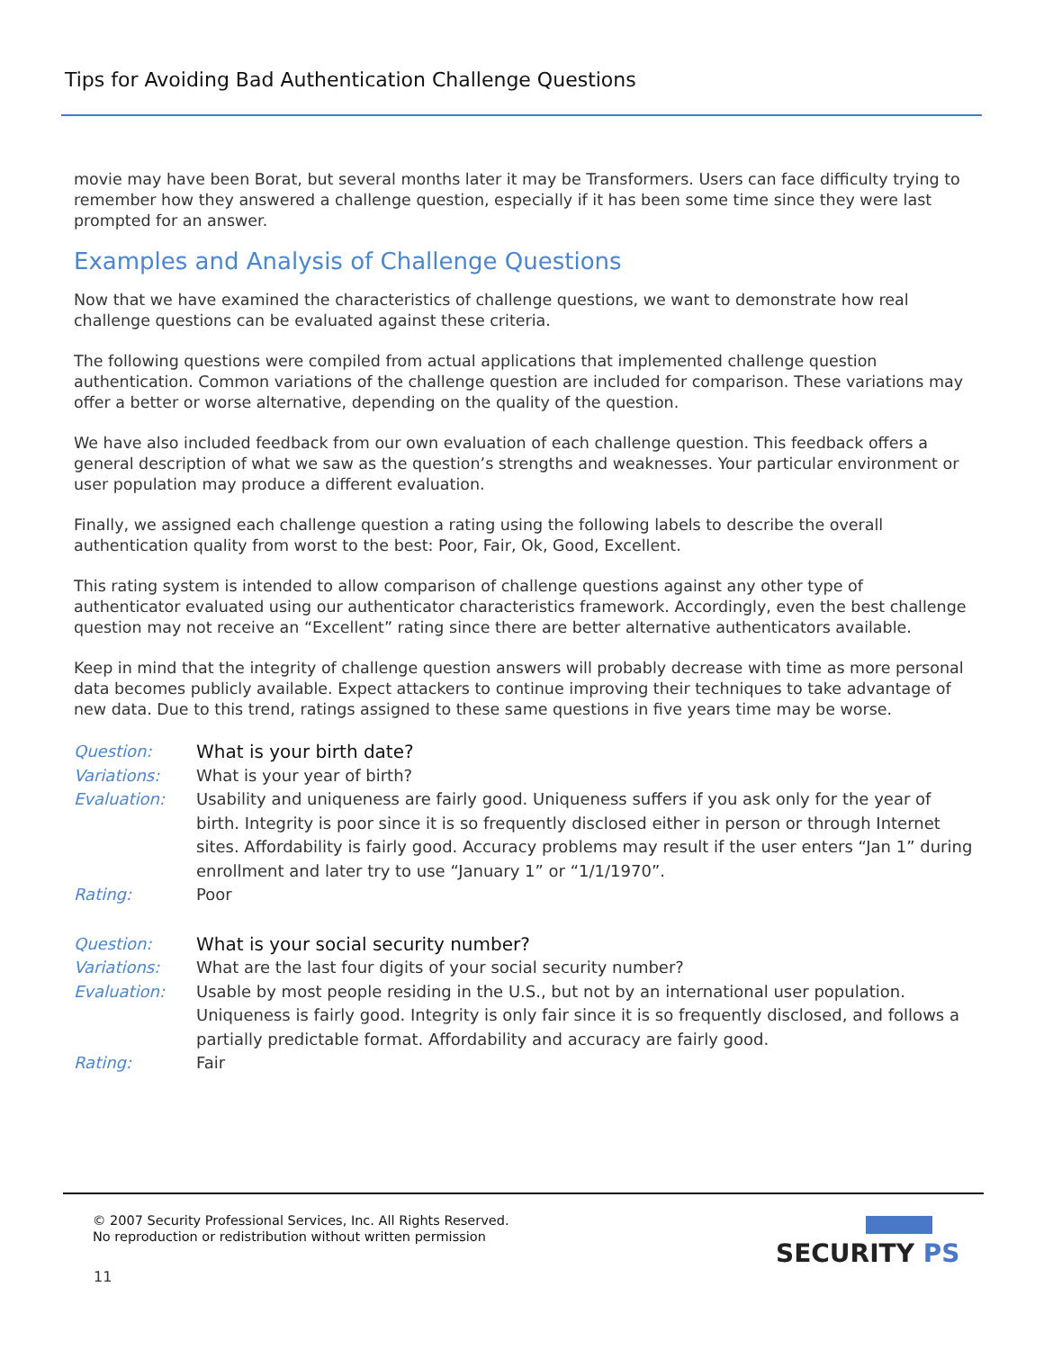Tips for Avoiding Bad Authentication Challenge Questions
movie may have been Borat, but several months later it may be Transformers. Users can face difficulty trying to remember how they answered a challenge question, especially if it has been some time since they were last prompted for an answer.
Examples and Analysis of Challenge Questions
Now that we have examined the characteristics of challenge questions, we want to demonstrate how real challenge questions can be evaluated against these criteria.
The following questions were compiled from actual applications that implemented challenge question authentication. Common variations of the challenge question are included for comparison. These variations may offer a better or worse alternative, depending on the quality of the question.
We have also included feedback from our own evaluation of each challenge question. This feedback offers a general description of what we saw as the question’s strengths and weaknesses. Your particular environment or user population may produce a different evaluation.
Finally, we assigned each challenge question a rating using the following labels to describe the overall authentication quality from worst to the best: Poor, Fair, Ok, Good, Excellent.
This rating system is intended to allow comparison of challenge questions against any other type of authenticator evaluated using our authenticator characteristics framework. Accordingly, even the best challenge question may not receive an “Excellent” rating since there are better alternative authenticators available.
Keep in mind that the integrity of challenge question answers will probably decrease with time as more personal data becomes publicly available. Expect attackers to continue improving their techniques to take advantage of new data. Due to this trend, ratings assigned to these same questions in five years time may be worse.
| Question: | What is your birth date? |
| Variations: | What is your year of birth? |
| Evaluation: | Usability and uniqueness are fairly good. Uniqueness suffers if you ask only for the year of birth. Integrity is poor since it is so frequently disclosed either in person or through Internet sites. Affordability is fairly good. Accuracy problems may result if the user enters “Jan 1” during enrollment and later try to use “January 1” or “1/1/1970”. |
| Rating: | Poor |
| Question: | What is your social security number? |
| Variations: | What are the last four digits of your social security number? |
| Evaluation: | Usable by most people residing in the U.S., but not by an international user population. Uniqueness is fairly good. Integrity is only fair since it is so frequently disclosed, and follows a partially predictable format. Affordability and accuracy are fairly good. |
| Rating: | Fair |
© 2007 Security Professional Services, Inc. All Rights Reserved.
No reproduction or redistribution without written permission
11
SECURITY PS